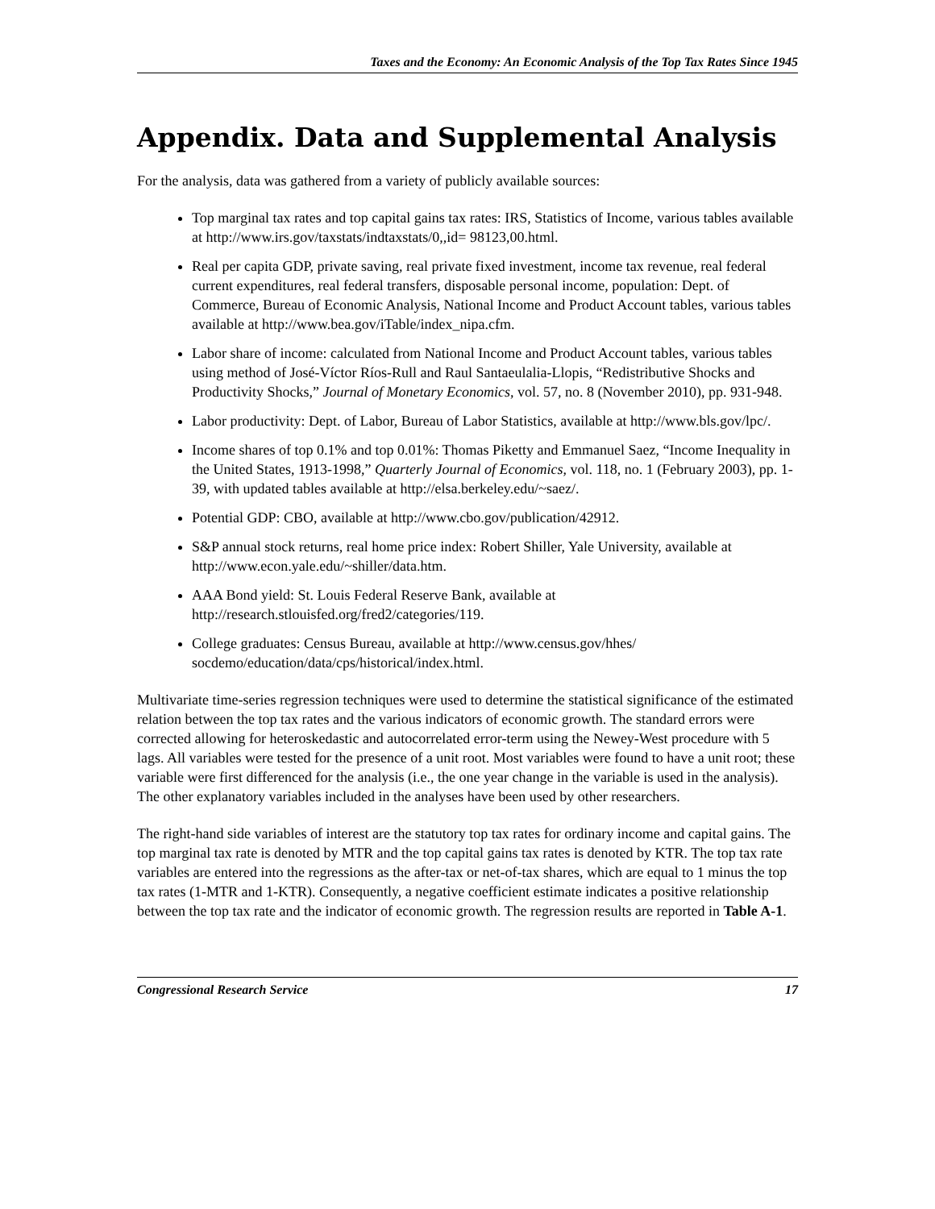Taxes and the Economy: An Economic Analysis of the Top Tax Rates Since 1945
Appendix. Data and Supplemental Analysis
For the analysis, data was gathered from a variety of publicly available sources:
Top marginal tax rates and top capital gains tax rates: IRS, Statistics of Income, various tables available at http://www.irs.gov/taxstats/indtaxstats/0,,id= 98123,00.html.
Real per capita GDP, private saving, real private fixed investment, income tax revenue, real federal current expenditures, real federal transfers, disposable personal income, population: Dept. of Commerce, Bureau of Economic Analysis, National Income and Product Account tables, various tables available at http://www.bea.gov/iTable/index_nipa.cfm.
Labor share of income: calculated from National Income and Product Account tables, various tables using method of José-Víctor Ríos-Rull and Raul Santaeulalia-Llopis, “Redistributive Shocks and Productivity Shocks,” Journal of Monetary Economics, vol. 57, no. 8 (November 2010), pp. 931-948.
Labor productivity: Dept. of Labor, Bureau of Labor Statistics, available at http://www.bls.gov/lpc/.
Income shares of top 0.1% and top 0.01%: Thomas Piketty and Emmanuel Saez, “Income Inequality in the United States, 1913-1998,” Quarterly Journal of Economics, vol. 118, no. 1 (February 2003), pp. 1-39, with updated tables available at http://elsa.berkeley.edu/~saez/.
Potential GDP: CBO, available at http://www.cbo.gov/publication/42912.
S&P annual stock returns, real home price index: Robert Shiller, Yale University, available at http://www.econ.yale.edu/~shiller/data.htm.
AAA Bond yield: St. Louis Federal Reserve Bank, available at http://research.stlouisfed.org/fred2/categories/119.
College graduates: Census Bureau, available at http://www.census.gov/hhes/ socdemo/education/data/cps/historical/index.html.
Multivariate time-series regression techniques were used to determine the statistical significance of the estimated relation between the top tax rates and the various indicators of economic growth. The standard errors were corrected allowing for heteroskedastic and autocorrelated error-term using the Newey-West procedure with 5 lags. All variables were tested for the presence of a unit root. Most variables were found to have a unit root; these variable were first differenced for the analysis (i.e., the one year change in the variable is used in the analysis). The other explanatory variables included in the analyses have been used by other researchers.
The right-hand side variables of interest are the statutory top tax rates for ordinary income and capital gains. The top marginal tax rate is denoted by MTR and the top capital gains tax rates is denoted by KTR. The top tax rate variables are entered into the regressions as the after-tax or net-of-tax shares, which are equal to 1 minus the top tax rates (1-MTR and 1-KTR). Consequently, a negative coefficient estimate indicates a positive relationship between the top tax rate and the indicator of economic growth. The regression results are reported in Table A-1.
Congressional Research Service 17